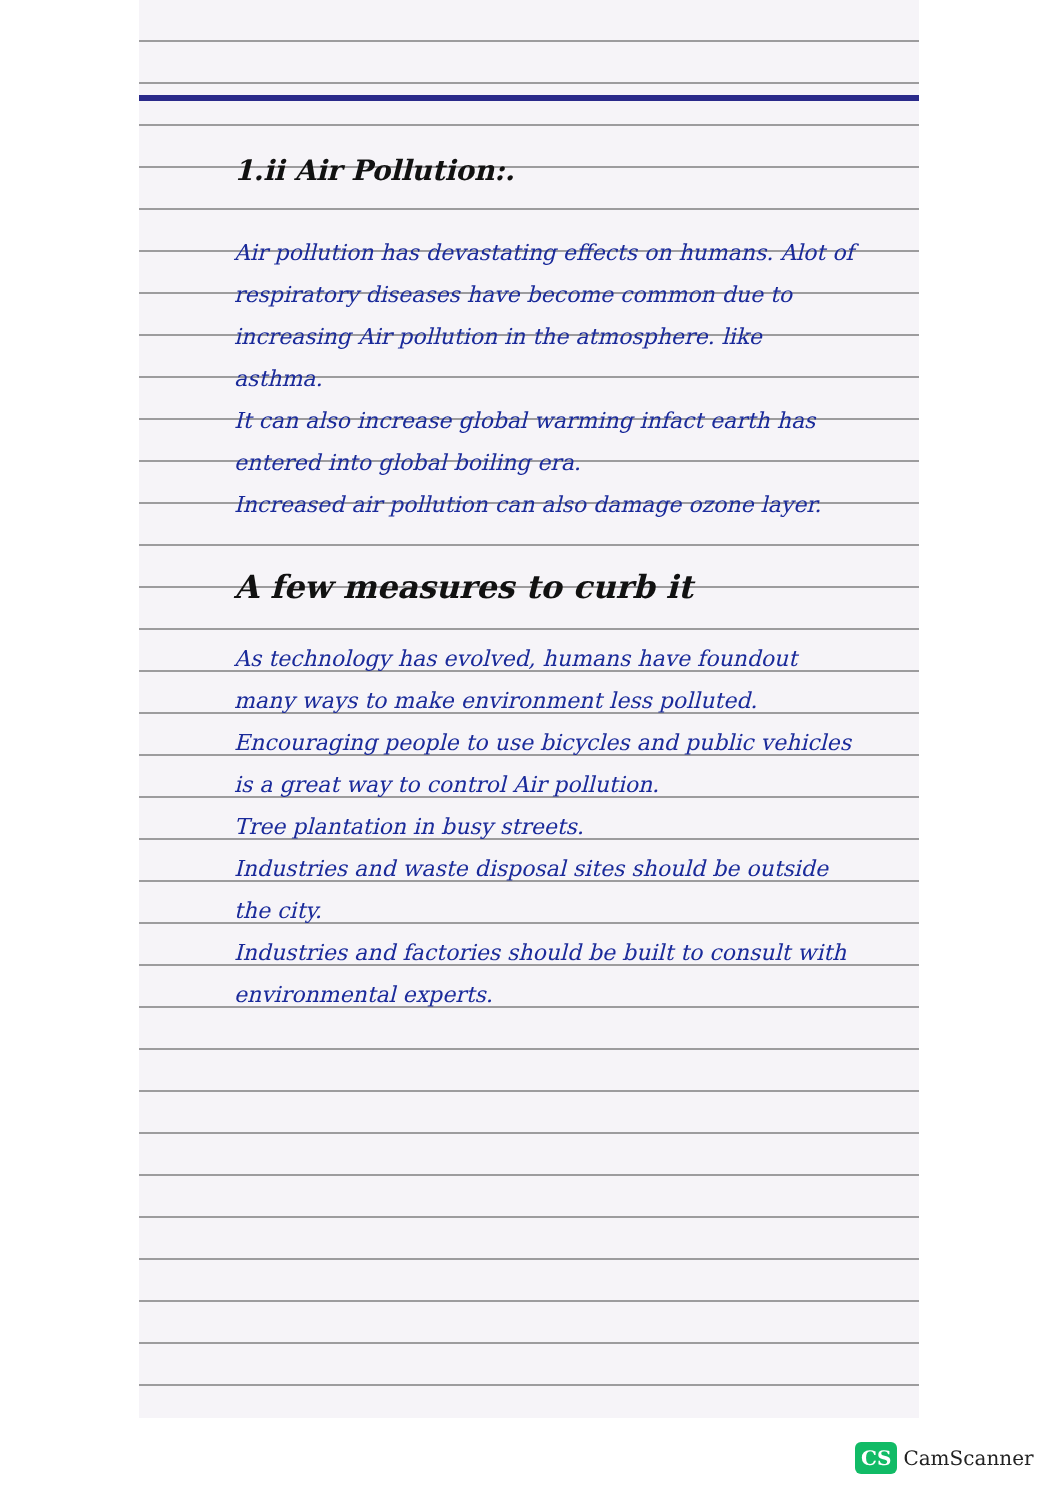1.ii Air Pollution:.
Air pollution has devastating effects on humans. Alot of respiratory diseases have become common due to increasing Air pollution in the atmosphere. like asthma.
It can also increase global warming infact earth has entered into global boiling era.
Increased air pollution can also damage ozone layer.
A few measures to curb it
As technology has evolved, humans have foundout many ways to make environment less polluted.
Encouraging people to use bicycles and public vehicles is a great way to control Air pollution.
Tree plantation in busy streets.
Industries and waste disposal sites should be outside the city.
Industries and factories should be built to consult with environmental experts.
CS CamScanner